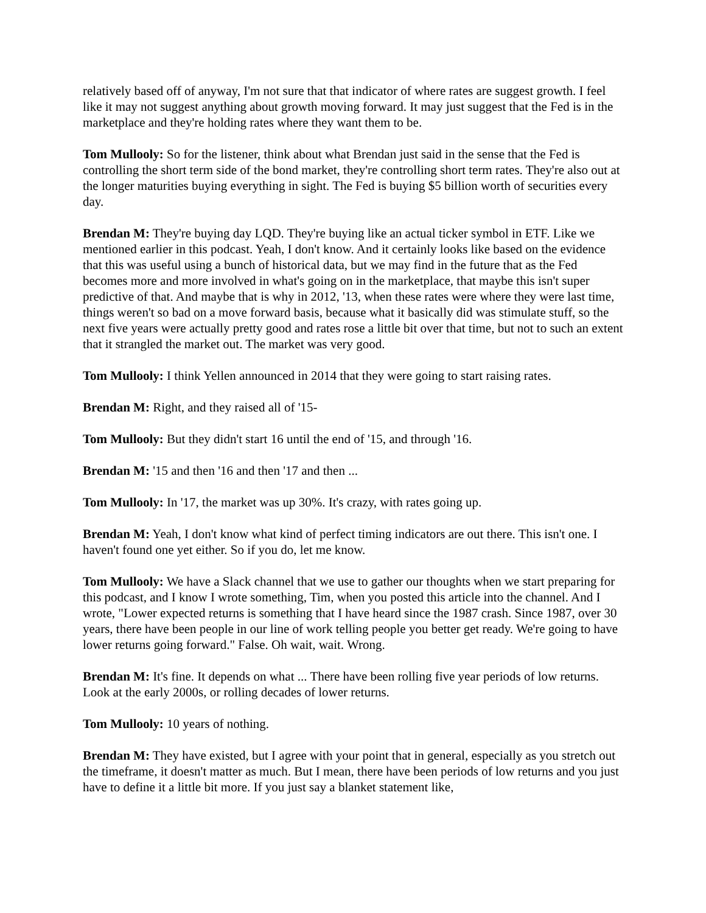relatively based off of anyway, I'm not sure that that indicator of where rates are suggest growth. I feel like it may not suggest anything about growth moving forward. It may just suggest that the Fed is in the marketplace and they're holding rates where they want them to be.
Tom Mullooly: So for the listener, think about what Brendan just said in the sense that the Fed is controlling the short term side of the bond market, they're controlling short term rates. They're also out at the longer maturities buying everything in sight. The Fed is buying $5 billion worth of securities every day.
Brendan M: They're buying day LQD. They're buying like an actual ticker symbol in ETF. Like we mentioned earlier in this podcast. Yeah, I don't know. And it certainly looks like based on the evidence that this was useful using a bunch of historical data, but we may find in the future that as the Fed becomes more and more involved in what's going on in the marketplace, that maybe this isn't super predictive of that. And maybe that is why in 2012, '13, when these rates were where they were last time, things weren't so bad on a move forward basis, because what it basically did was stimulate stuff, so the next five years were actually pretty good and rates rose a little bit over that time, but not to such an extent that it strangled the market out. The market was very good.
Tom Mullooly: I think Yellen announced in 2014 that they were going to start raising rates.
Brendan M: Right, and they raised all of '15-
Tom Mullooly: But they didn't start 16 until the end of '15, and through '16.
Brendan M: '15 and then '16 and then '17 and then ...
Tom Mullooly: In '17, the market was up 30%. It's crazy, with rates going up.
Brendan M: Yeah, I don't know what kind of perfect timing indicators are out there. This isn't one. I haven't found one yet either. So if you do, let me know.
Tom Mullooly: We have a Slack channel that we use to gather our thoughts when we start preparing for this podcast, and I know I wrote something, Tim, when you posted this article into the channel. And I wrote, "Lower expected returns is something that I have heard since the 1987 crash. Since 1987, over 30 years, there have been people in our line of work telling people you better get ready. We're going to have lower returns going forward." False. Oh wait, wait. Wrong.
Brendan M: It's fine. It depends on what ... There have been rolling five year periods of low returns. Look at the early 2000s, or rolling decades of lower returns.
Tom Mullooly: 10 years of nothing.
Brendan M: They have existed, but I agree with your point that in general, especially as you stretch out the timeframe, it doesn't matter as much. But I mean, there have been periods of low returns and you just have to define it a little bit more. If you just say a blanket statement like,